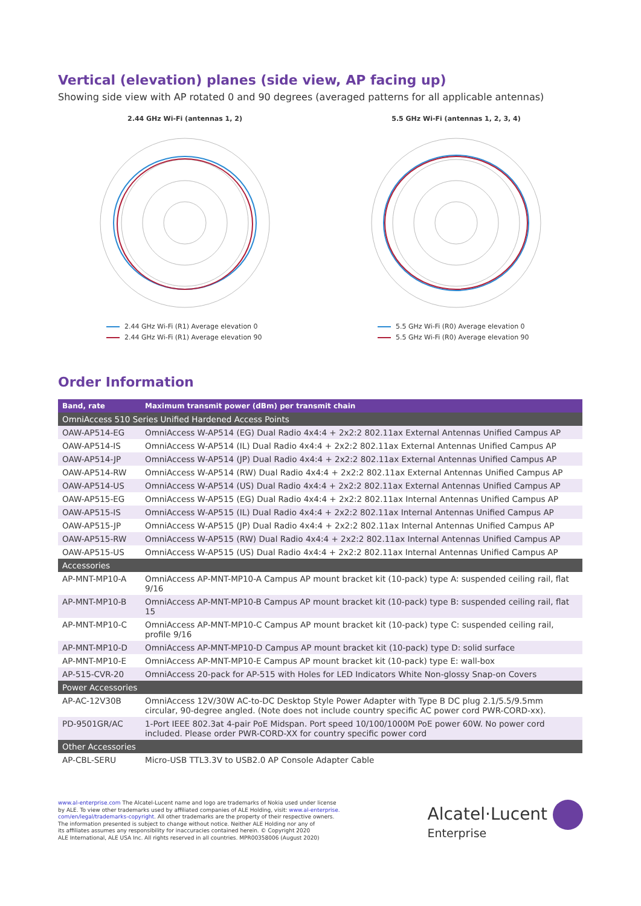Vertical (elevation) planes (side view, AP facing up)
Showing side view with AP rotated 0 and 90 degrees (averaged patterns for all applicable antennas)
2.44 GHz Wi-Fi (antennas 1, 2)
2.44 GHz Wi-Fi (R1) Average elevation 0
2.44 GHz Wi-Fi (R1) Average elevation 90
5.5 GHz Wi-Fi (antennas 1, 2, 3, 4)
5.5 GHz Wi-Fi (R0) Average elevation 0
5.5 GHz Wi-Fi (R0) Average elevation 90
Order Information
| Band, rate | Maximum transmit power (dBm) per transmit chain |
| --- | --- |
| OmniAccess 510 Series Unified Hardened Access Points | |
| OAW-AP514-EG | OmniAccess W-AP514 (EG) Dual Radio 4x4:4 + 2x2:2 802.11ax External Antennas Unified Campus AP |
| OAW-AP514-IS | OmniAccess W-AP514 (IL) Dual Radio 4x4:4 + 2x2:2 802.11ax External Antennas Unified Campus AP |
| OAW-AP514-JP | OmniAccess W-AP514 (JP) Dual Radio 4x4:4 + 2x2:2 802.11ax External Antennas Unified Campus AP |
| OAW-AP514-RW | OmniAccess W-AP514 (RW) Dual Radio 4x4:4 + 2x2:2 802.11ax External Antennas Unified Campus AP |
| OAW-AP514-US | OmniAccess W-AP514 (US) Dual Radio 4x4:4 + 2x2:2 802.11ax External Antennas Unified Campus AP |
| OAW-AP515-EG | OmniAccess W-AP515 (EG) Dual Radio 4x4:4 + 2x2:2 802.11ax Internal Antennas Unified Campus AP |
| OAW-AP515-IS | OmniAccess W-AP515 (IL) Dual Radio 4x4:4 + 2x2:2 802.11ax Internal Antennas Unified Campus AP |
| OAW-AP515-JP | OmniAccess W-AP515 (JP) Dual Radio 4x4:4 + 2x2:2 802.11ax Internal Antennas Unified Campus AP |
| OAW-AP515-RW | OmniAccess W-AP515 (RW) Dual Radio 4x4:4 + 2x2:2 802.11ax Internal Antennas Unified Campus AP |
| OAW-AP515-US | OmniAccess W-AP515 (US) Dual Radio 4x4:4 + 2x2:2 802.11ax Internal Antennas Unified Campus AP |
| Accessories | |
| AP-MNT-MP10-A | OmniAccess AP-MNT-MP10-A Campus AP mount bracket kit (10-pack) type A: suspended ceiling rail, flat 9/16 |
| AP-MNT-MP10-B | OmniAccess AP-MNT-MP10-B Campus AP mount bracket kit (10-pack) type B: suspended ceiling rail, flat 15 |
| AP-MNT-MP10-C | OmniAccess AP-MNT-MP10-C Campus AP mount bracket kit (10-pack) type C: suspended ceiling rail, profile 9/16 |
| AP-MNT-MP10-D | OmniAccess AP-MNT-MP10-D Campus AP mount bracket kit (10-pack) type D: solid surface |
| AP-MNT-MP10-E | OmniAccess AP-MNT-MP10-E Campus AP mount bracket kit (10-pack) type E: wall-box |
| AP-515-CVR-20 | OmniAccess 20-pack for AP-515 with Holes for LED Indicators White Non-glossy Snap-on Covers |
| Power Accessories | |
| AP-AC-12V30B | OmniAccess 12V/30W AC-to-DC Desktop Style Power Adapter with Type B DC plug 2.1/5.5/9.5mm circular, 90-degree angled. (Note does not include country specific AC power cord PWR-CORD-xx). |
| PD-9501GR/AC | 1-Port IEEE 802.3at 4-pair PoE Midspan. Port speed 10/100/1000M PoE power 60W. No power cord included. Please order PWR-CORD-XX for country specific power cord |
| Other Accessories | |
| AP-CBL-SERU | Micro-USB TTL3.3V to USB2.0 AP Console Adapter Cable |
www.al-enterprise.com The Alcatel-Lucent name and logo are trademarks of Nokia used under license
by ALE. To view other trademarks used by affiliated companies of ALE Holding, visit: www.al-enterprise.
com/en/legal/trademarks-copyright. All other trademarks are the property of their respective owners.
The information presented is subject to change without notice. Neither ALE Holding nor any of
its affiliates assumes any responsibility for inaccuracies contained herein. © Copyright 2020
ALE International, ALE USA Inc. All rights reserved in all countries. MPR00358006 (August 2020)
Alcatel·Lucent
Enterprise